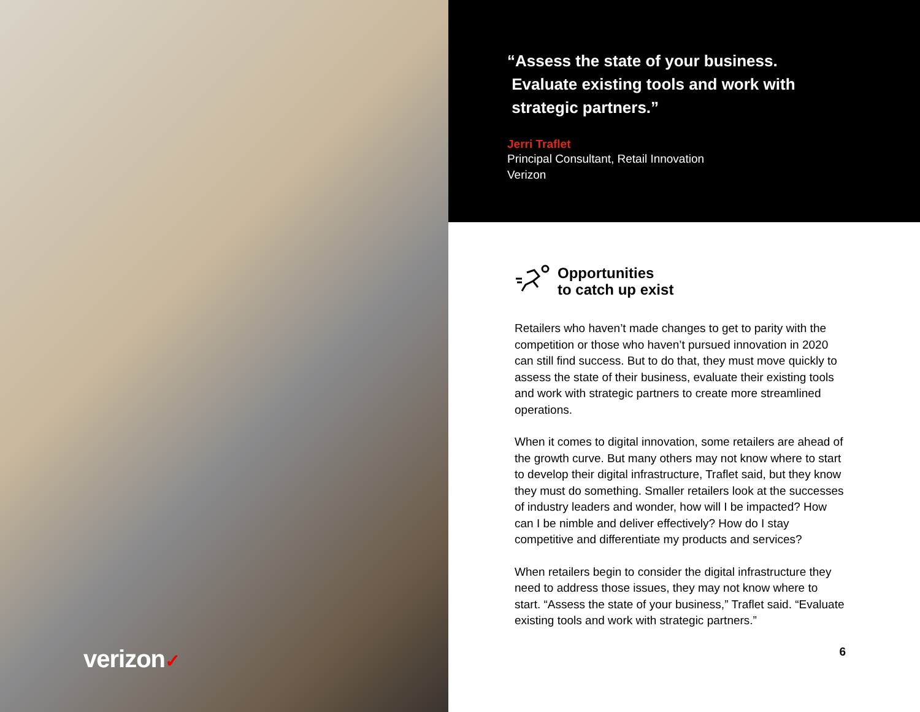verizon✓
“Assess the state of your business.
Evaluate existing tools and work with
strategic partners.”
Jerri Traflet
Principal Consultant, Retail Innovation
Verizon
Opportunities
to catch up exist
Retailers who haven’t made changes to get to parity with the competition or those who haven’t pursued innovation in 2020 can still find success. But to do that, they must move quickly to assess the state of their business, evaluate their existing tools and work with strategic partners to create more streamlined operations.
When it comes to digital innovation, some retailers are ahead of the growth curve. But many others may not know where to start to develop their digital infrastructure, Traflet said, but they know they must do something. Smaller retailers look at the successes of industry leaders and wonder, how will I be impacted? How can I be nimble and deliver effectively? How do I stay competitive and differentiate my products and services?
When retailers begin to consider the digital infrastructure they need to address those issues, they may not know where to start. “Assess the state of your business,” Traflet said. “Evaluate existing tools and work with strategic partners.”
6